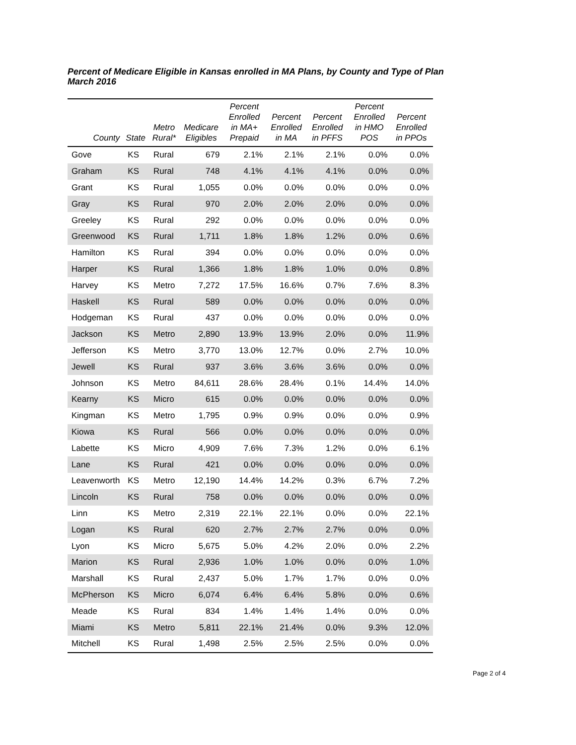Percent of Medicare Eligible in Kansas enrolled in MA Plans, by County and Type of Plan
March 2016
| County | State | Metro Rural* | Medicare Eligibles | Percent Enrolled in MA+ Prepaid | Percent Enrolled in MA | Percent Enrolled in PFFS | Percent Enrolled in HMO POS | Percent Enrolled in PPOs |
| --- | --- | --- | --- | --- | --- | --- | --- | --- |
| Gove | KS | Rural | 679 | 2.1% | 2.1% | 2.1% | 0.0% | 0.0% |
| Graham | KS | Rural | 748 | 4.1% | 4.1% | 4.1% | 0.0% | 0.0% |
| Grant | KS | Rural | 1,055 | 0.0% | 0.0% | 0.0% | 0.0% | 0.0% |
| Gray | KS | Rural | 970 | 2.0% | 2.0% | 2.0% | 0.0% | 0.0% |
| Greeley | KS | Rural | 292 | 0.0% | 0.0% | 0.0% | 0.0% | 0.0% |
| Greenwood | KS | Rural | 1,711 | 1.8% | 1.8% | 1.2% | 0.0% | 0.6% |
| Hamilton | KS | Rural | 394 | 0.0% | 0.0% | 0.0% | 0.0% | 0.0% |
| Harper | KS | Rural | 1,366 | 1.8% | 1.8% | 1.0% | 0.0% | 0.8% |
| Harvey | KS | Metro | 7,272 | 17.5% | 16.6% | 0.7% | 7.6% | 8.3% |
| Haskell | KS | Rural | 589 | 0.0% | 0.0% | 0.0% | 0.0% | 0.0% |
| Hodgeman | KS | Rural | 437 | 0.0% | 0.0% | 0.0% | 0.0% | 0.0% |
| Jackson | KS | Metro | 2,890 | 13.9% | 13.9% | 2.0% | 0.0% | 11.9% |
| Jefferson | KS | Metro | 3,770 | 13.0% | 12.7% | 0.0% | 2.7% | 10.0% |
| Jewell | KS | Rural | 937 | 3.6% | 3.6% | 3.6% | 0.0% | 0.0% |
| Johnson | KS | Metro | 84,611 | 28.6% | 28.4% | 0.1% | 14.4% | 14.0% |
| Kearny | KS | Micro | 615 | 0.0% | 0.0% | 0.0% | 0.0% | 0.0% |
| Kingman | KS | Metro | 1,795 | 0.9% | 0.9% | 0.0% | 0.0% | 0.9% |
| Kiowa | KS | Rural | 566 | 0.0% | 0.0% | 0.0% | 0.0% | 0.0% |
| Labette | KS | Micro | 4,909 | 7.6% | 7.3% | 1.2% | 0.0% | 6.1% |
| Lane | KS | Rural | 421 | 0.0% | 0.0% | 0.0% | 0.0% | 0.0% |
| Leavenworth | KS | Metro | 12,190 | 14.4% | 14.2% | 0.3% | 6.7% | 7.2% |
| Lincoln | KS | Rural | 758 | 0.0% | 0.0% | 0.0% | 0.0% | 0.0% |
| Linn | KS | Metro | 2,319 | 22.1% | 22.1% | 0.0% | 0.0% | 22.1% |
| Logan | KS | Rural | 620 | 2.7% | 2.7% | 2.7% | 0.0% | 0.0% |
| Lyon | KS | Micro | 5,675 | 5.0% | 4.2% | 2.0% | 0.0% | 2.2% |
| Marion | KS | Rural | 2,936 | 1.0% | 1.0% | 0.0% | 0.0% | 1.0% |
| Marshall | KS | Rural | 2,437 | 5.0% | 1.7% | 1.7% | 0.0% | 0.0% |
| McPherson | KS | Micro | 6,074 | 6.4% | 6.4% | 5.8% | 0.0% | 0.6% |
| Meade | KS | Rural | 834 | 1.4% | 1.4% | 1.4% | 0.0% | 0.0% |
| Miami | KS | Metro | 5,811 | 22.1% | 21.4% | 0.0% | 9.3% | 12.0% |
| Mitchell | KS | Rural | 1,498 | 2.5% | 2.5% | 2.5% | 0.0% | 0.0% |
Page 2 of 4